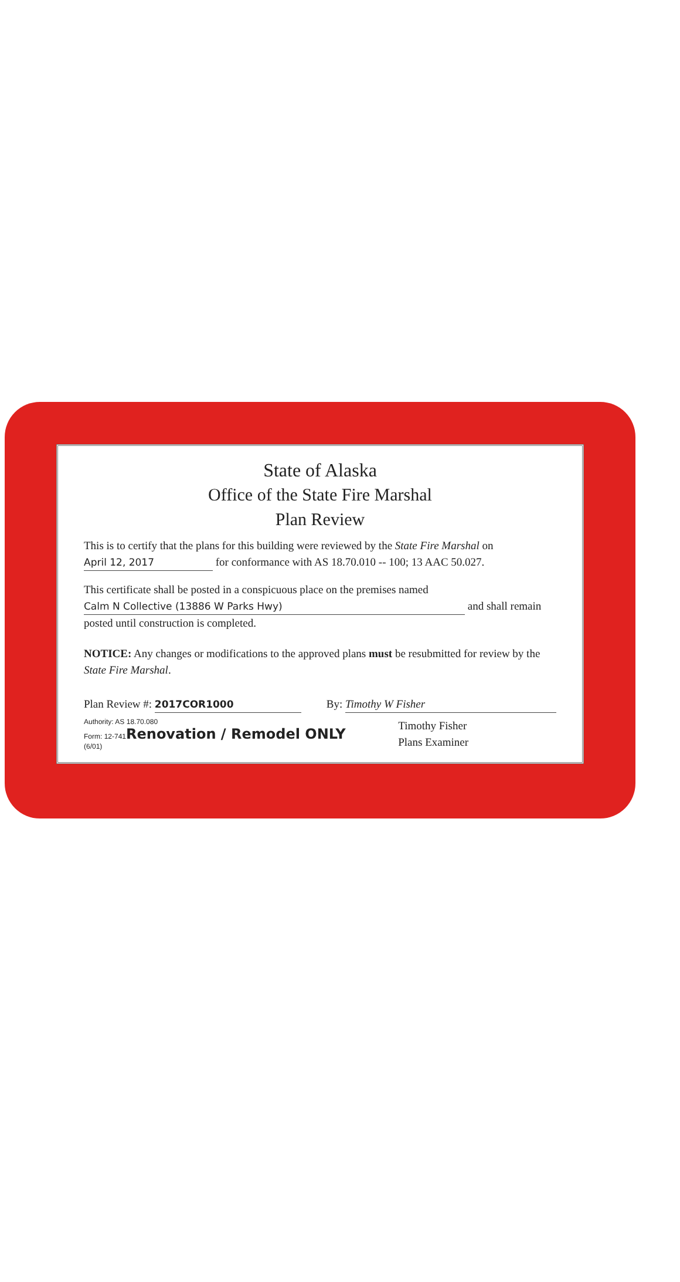State of Alaska
Office of the State Fire Marshal
Plan Review
This is to certify that the plans for this building were reviewed by the State Fire Marshal on April 12, 2017 for conformance with AS 18.70.010 -- 100; 13 AAC 50.027.
This certificate shall be posted in a conspicuous place on the premises named Calm N Collective (13886 W Parks Hwy) and shall remain posted until construction is completed.
NOTICE: Any changes or modifications to the approved plans must be resubmitted for review by the State Fire Marshal.
Plan Review #: 2017COR1000 By: Timothy W Fisher
Authority: AS 18.70.080
Form: 12-741 Renovation / Remodel ONLY
(6/01)
Timothy Fisher
Plans Examiner